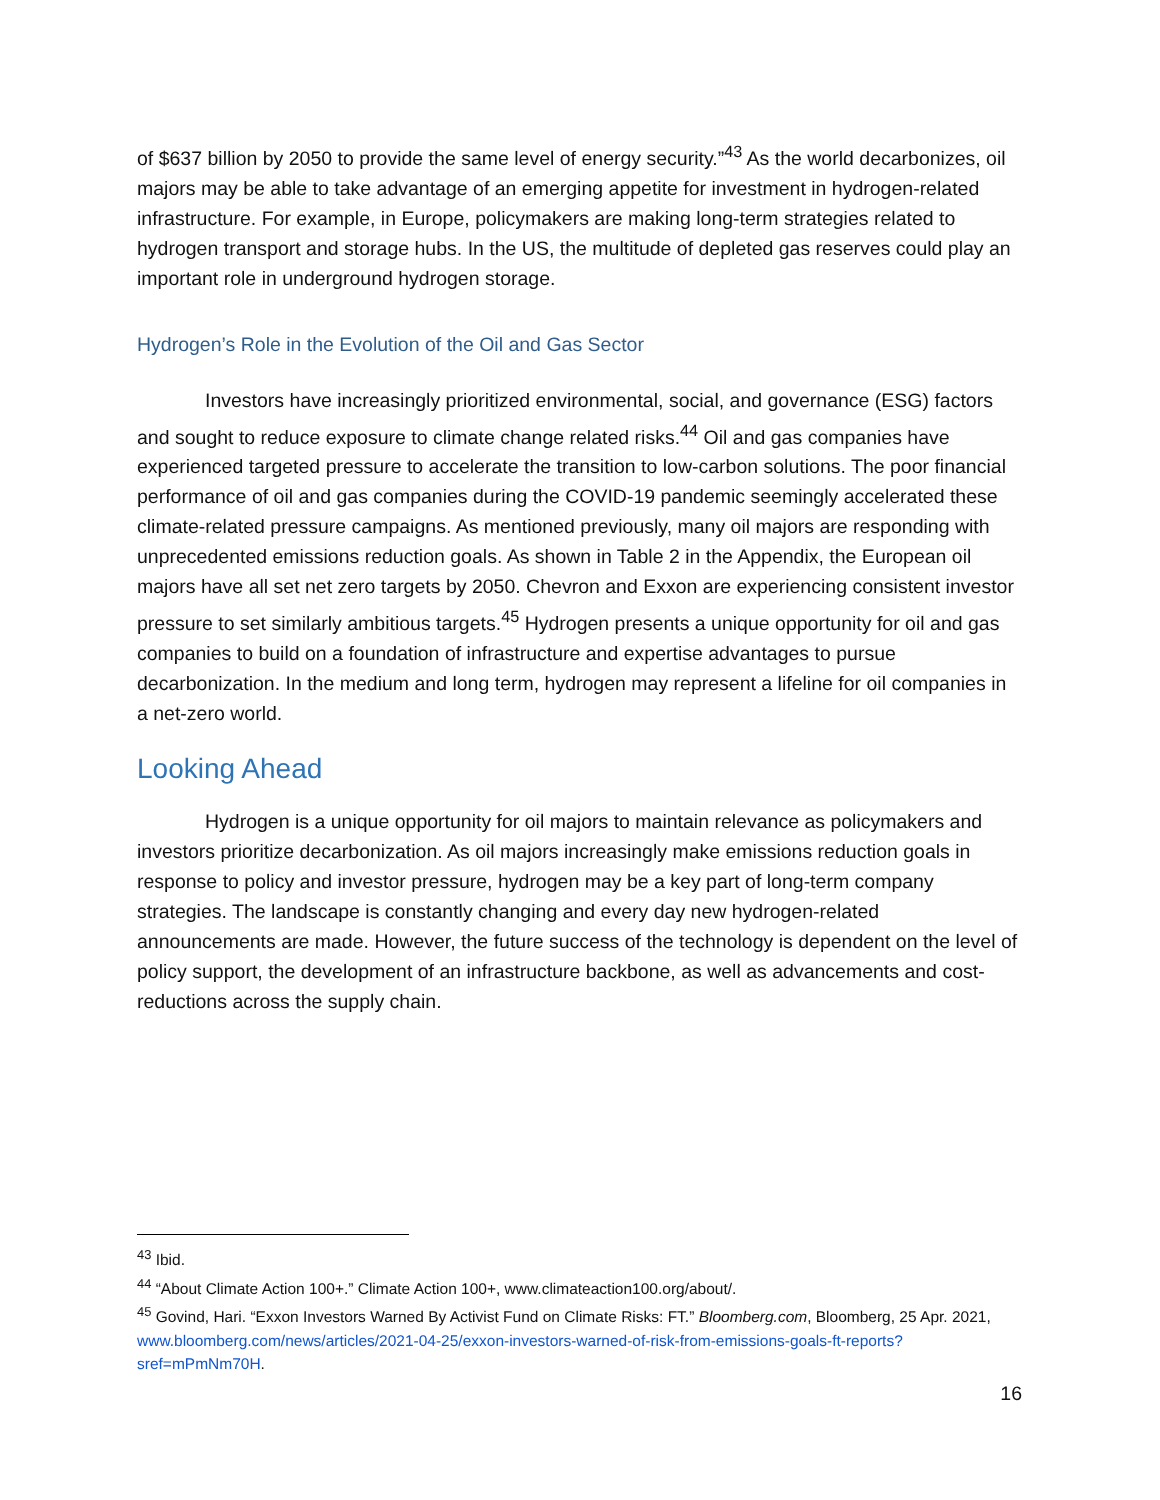of $637 billion by 2050 to provide the same level of energy security.”<sup>43</sup> As the world decarbonizes, oil majors may be able to take advantage of an emerging appetite for investment in hydrogen-related infrastructure. For example, in Europe, policymakers are making long-term strategies related to hydrogen transport and storage hubs. In the US, the multitude of depleted gas reserves could play an important role in underground hydrogen storage.
Hydrogen’s Role in the Evolution of the Oil and Gas Sector
Investors have increasingly prioritized environmental, social, and governance (ESG) factors and sought to reduce exposure to climate change related risks.<sup>44</sup> Oil and gas companies have experienced targeted pressure to accelerate the transition to low-carbon solutions. The poor financial performance of oil and gas companies during the COVID-19 pandemic seemingly accelerated these climate-related pressure campaigns. As mentioned previously, many oil majors are responding with unprecedented emissions reduction goals. As shown in Table 2 in the Appendix, the European oil majors have all set net zero targets by 2050. Chevron and Exxon are experiencing consistent investor pressure to set similarly ambitious targets.<sup>45</sup> Hydrogen presents a unique opportunity for oil and gas companies to build on a foundation of infrastructure and expertise advantages to pursue decarbonization. In the medium and long term, hydrogen may represent a lifeline for oil companies in a net-zero world.
Looking Ahead
Hydrogen is a unique opportunity for oil majors to maintain relevance as policymakers and investors prioritize decarbonization. As oil majors increasingly make emissions reduction goals in response to policy and investor pressure, hydrogen may be a key part of long-term company strategies. The landscape is constantly changing and every day new hydrogen-related announcements are made. However, the future success of the technology is dependent on the level of policy support, the development of an infrastructure backbone, as well as advancements and cost-reductions across the supply chain.
<sup>43</sup> Ibid.
<sup>44</sup> “About Climate Action 100+.” Climate Action 100+, www.climateaction100.org/about/.
<sup>45</sup> Govind, Hari. “Exxon Investors Warned By Activist Fund on Climate Risks: FT.” Bloomberg.com, Bloomberg, 25 Apr. 2021, www.bloomberg.com/news/articles/2021-04-25/exxon-investors-warned-of-risk-from-emissions-goals-ft-reports?sref=mPmNm70H.
16